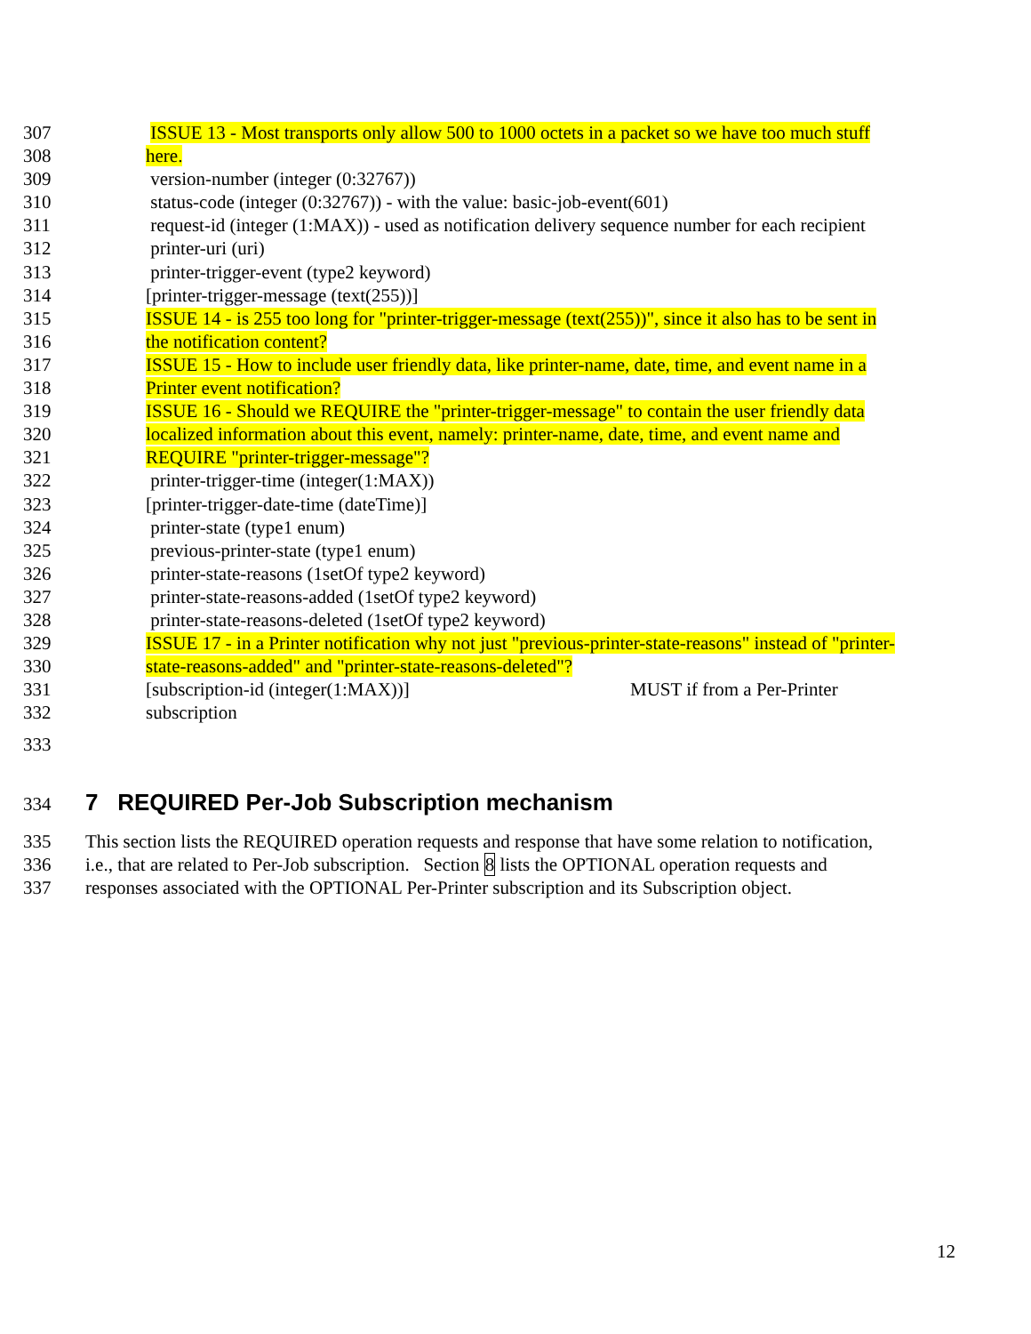307 ISSUE 13 - Most transports only allow 500 to 1000 octets in a packet so we have too much stuff
308 here.
309 version-number (integer (0:32767))
310 status-code (integer (0:32767)) - with the value: basic-job-event(601)
311 request-id (integer (1:MAX)) - used as notification delivery sequence number for each recipient
312 printer-uri (uri)
313 printer-trigger-event (type2 keyword)
314 [printer-trigger-message (text(255))]
315 ISSUE 14 - is 255 too long for "printer-trigger-message (text(255))", since it also has to be sent in
316 the notification content?
317 ISSUE 15 - How to include user friendly data, like printer-name, date, time, and event name in a
318 Printer event notification?
319 ISSUE 16 - Should we REQUIRE the "printer-trigger-message" to contain the user friendly data
320 localized information about this event, namely: printer-name, date, time, and event name and
321 REQUIRE "printer-trigger-message"?
322 printer-trigger-time (integer(1:MAX))
323 [printer-trigger-date-time (dateTime)]
324 printer-state (type1 enum)
325 previous-printer-state (type1 enum)
326 printer-state-reasons (1setOf type2 keyword)
327 printer-state-reasons-added (1setOf type2 keyword)
328 printer-state-reasons-deleted (1setOf type2 keyword)
329 ISSUE 17 - in a Printer notification why not just "previous-printer-state-reasons" instead of "printer-
330 state-reasons-added" and "printer-state-reasons-deleted"?
331 [subscription-id (integer(1:MAX))] MUST if from a Per-Printer
332 subscription
333
334
7 REQUIRED Per-Job Subscription mechanism
335 This section lists the REQUIRED operation requests and response that have some relation to notification,
336 i.e., that are related to Per-Job subscription. Section 8 lists the OPTIONAL operation requests and
337 responses associated with the OPTIONAL Per-Printer subscription and its Subscription object.
12